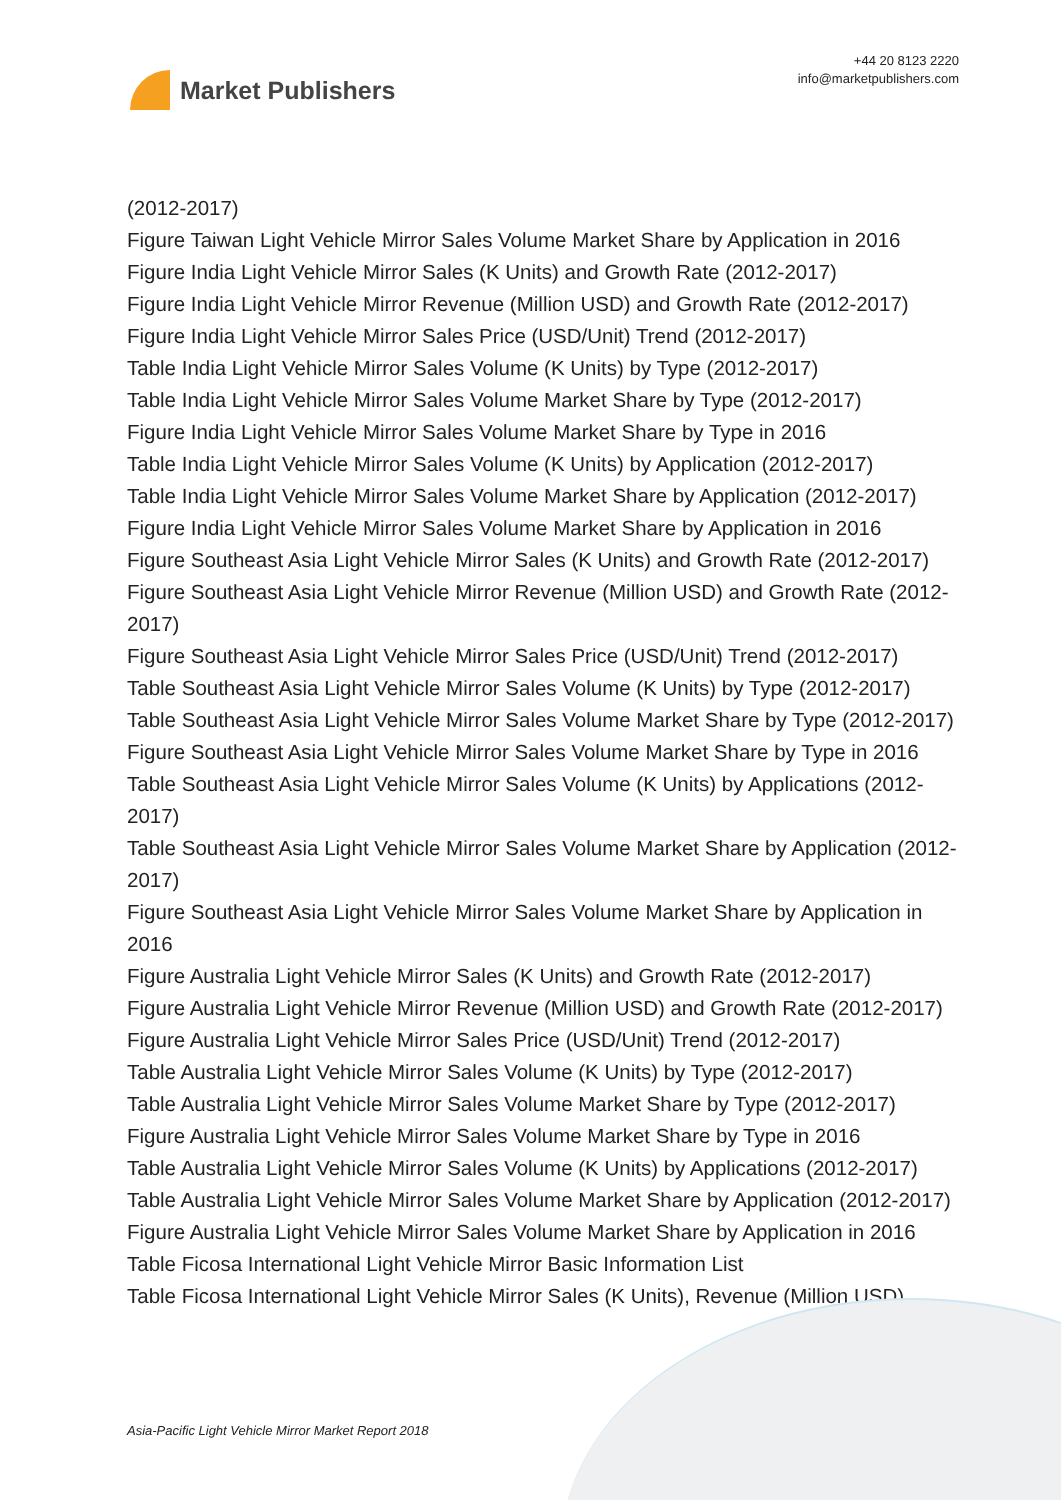Market Publishers
+44 20 8123 2220
info@marketpublishers.com
(2012-2017)
Figure Taiwan Light Vehicle Mirror Sales Volume Market Share by Application in 2016
Figure India Light Vehicle Mirror Sales (K Units) and Growth Rate (2012-2017)
Figure India Light Vehicle Mirror Revenue (Million USD) and Growth Rate (2012-2017)
Figure India Light Vehicle Mirror Sales Price (USD/Unit) Trend (2012-2017)
Table India Light Vehicle Mirror Sales Volume (K Units) by Type (2012-2017)
Table India Light Vehicle Mirror Sales Volume Market Share by Type (2012-2017)
Figure India Light Vehicle Mirror Sales Volume Market Share by Type in 2016
Table India Light Vehicle Mirror Sales Volume (K Units) by Application (2012-2017)
Table India Light Vehicle Mirror Sales Volume Market Share by Application (2012-2017)
Figure India Light Vehicle Mirror Sales Volume Market Share by Application in 2016
Figure Southeast Asia Light Vehicle Mirror Sales (K Units) and Growth Rate (2012-2017)
Figure Southeast Asia Light Vehicle Mirror Revenue (Million USD) and Growth Rate (2012-2017)
Figure Southeast Asia Light Vehicle Mirror Sales Price (USD/Unit) Trend (2012-2017)
Table Southeast Asia Light Vehicle Mirror Sales Volume (K Units) by Type (2012-2017)
Table Southeast Asia Light Vehicle Mirror Sales Volume Market Share by Type (2012-2017)
Figure Southeast Asia Light Vehicle Mirror Sales Volume Market Share by Type in 2016
Table Southeast Asia Light Vehicle Mirror Sales Volume (K Units) by Applications (2012-2017)
Table Southeast Asia Light Vehicle Mirror Sales Volume Market Share by Application (2012-2017)
Figure Southeast Asia Light Vehicle Mirror Sales Volume Market Share by Application in 2016
Figure Australia Light Vehicle Mirror Sales (K Units) and Growth Rate (2012-2017)
Figure Australia Light Vehicle Mirror Revenue (Million USD) and Growth Rate (2012-2017)
Figure Australia Light Vehicle Mirror Sales Price (USD/Unit) Trend (2012-2017)
Table Australia Light Vehicle Mirror Sales Volume (K Units) by Type (2012-2017)
Table Australia Light Vehicle Mirror Sales Volume Market Share by Type (2012-2017)
Figure Australia Light Vehicle Mirror Sales Volume Market Share by Type in 2016
Table Australia Light Vehicle Mirror Sales Volume (K Units) by Applications (2012-2017)
Table Australia Light Vehicle Mirror Sales Volume Market Share by Application (2012-2017)
Figure Australia Light Vehicle Mirror Sales Volume Market Share by Application in 2016
Table Ficosa International Light Vehicle Mirror Basic Information List
Table Ficosa International Light Vehicle Mirror Sales (K Units), Revenue (Million USD),
Asia-Pacific Light Vehicle Mirror Market Report 2018